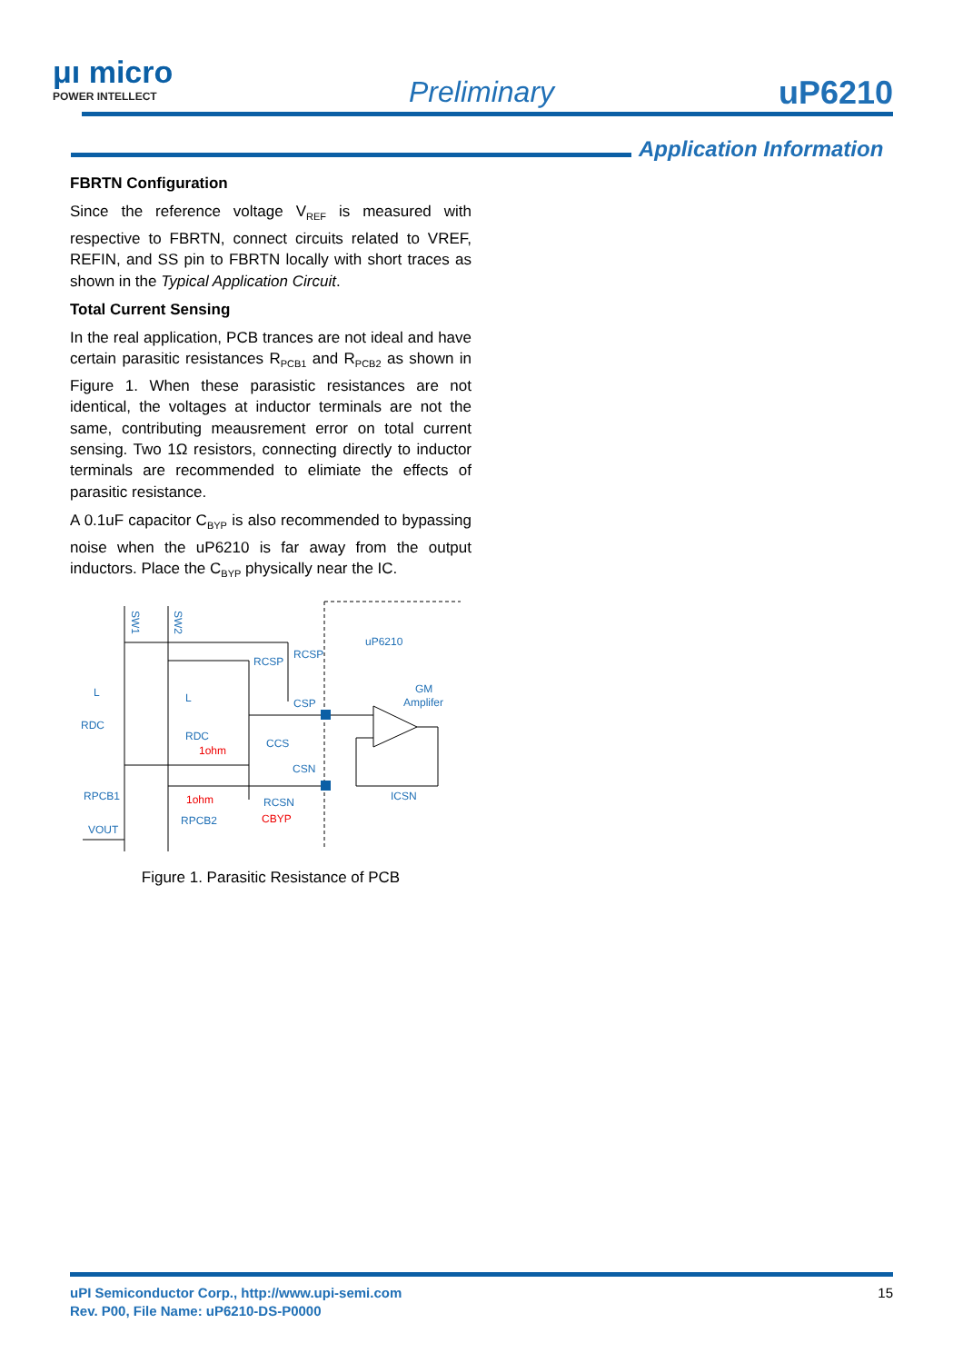μı micro
POWER INTELLECT
Preliminary uP6210
Application Information
FBRTN Configuration
Since the reference voltage V<sub>REF</sub> is measured with respective to FBRTN, connect circuits related to VREF, REFIN, and SS pin to FBRTN locally with short traces as shown in the Typical Application Circuit.
Total Current Sensing
In the real application, PCB trances are not ideal and have certain parasitic resistances R<sub>PCB1</sub> and R<sub>PCB2</sub> as shown in Figure 1. When these parasistic resistances are not identical, the voltages at inductor terminals are not the same, contributing meausrement error on total current sensing. Two 1Ω resistors, connecting directly to inductor terminals are recommended to elimiate the effects of parasitic resistance.
A 0.1uF capacitor C<sub>BYP</sub> is also recommended to bypassing noise when the uP6210 is far away from the output inductors. Place the C<sub>BYP</sub> physically near the IC.
SW1
SW2
uP6210
GM
Amplifer
RCSP
RCSP
CSP
L
L
RDC
RDC
CCS
CSN
RPCB1
RCSN
ICSN
RPCB2
VOUT
1ohm
1ohm
CBYP
Figure 1. Parasitic Resistance of PCB
uPI Semiconductor Corp., http://www.upi-semi.com
Rev. P00, File Name: uP6210-DS-P0000
15